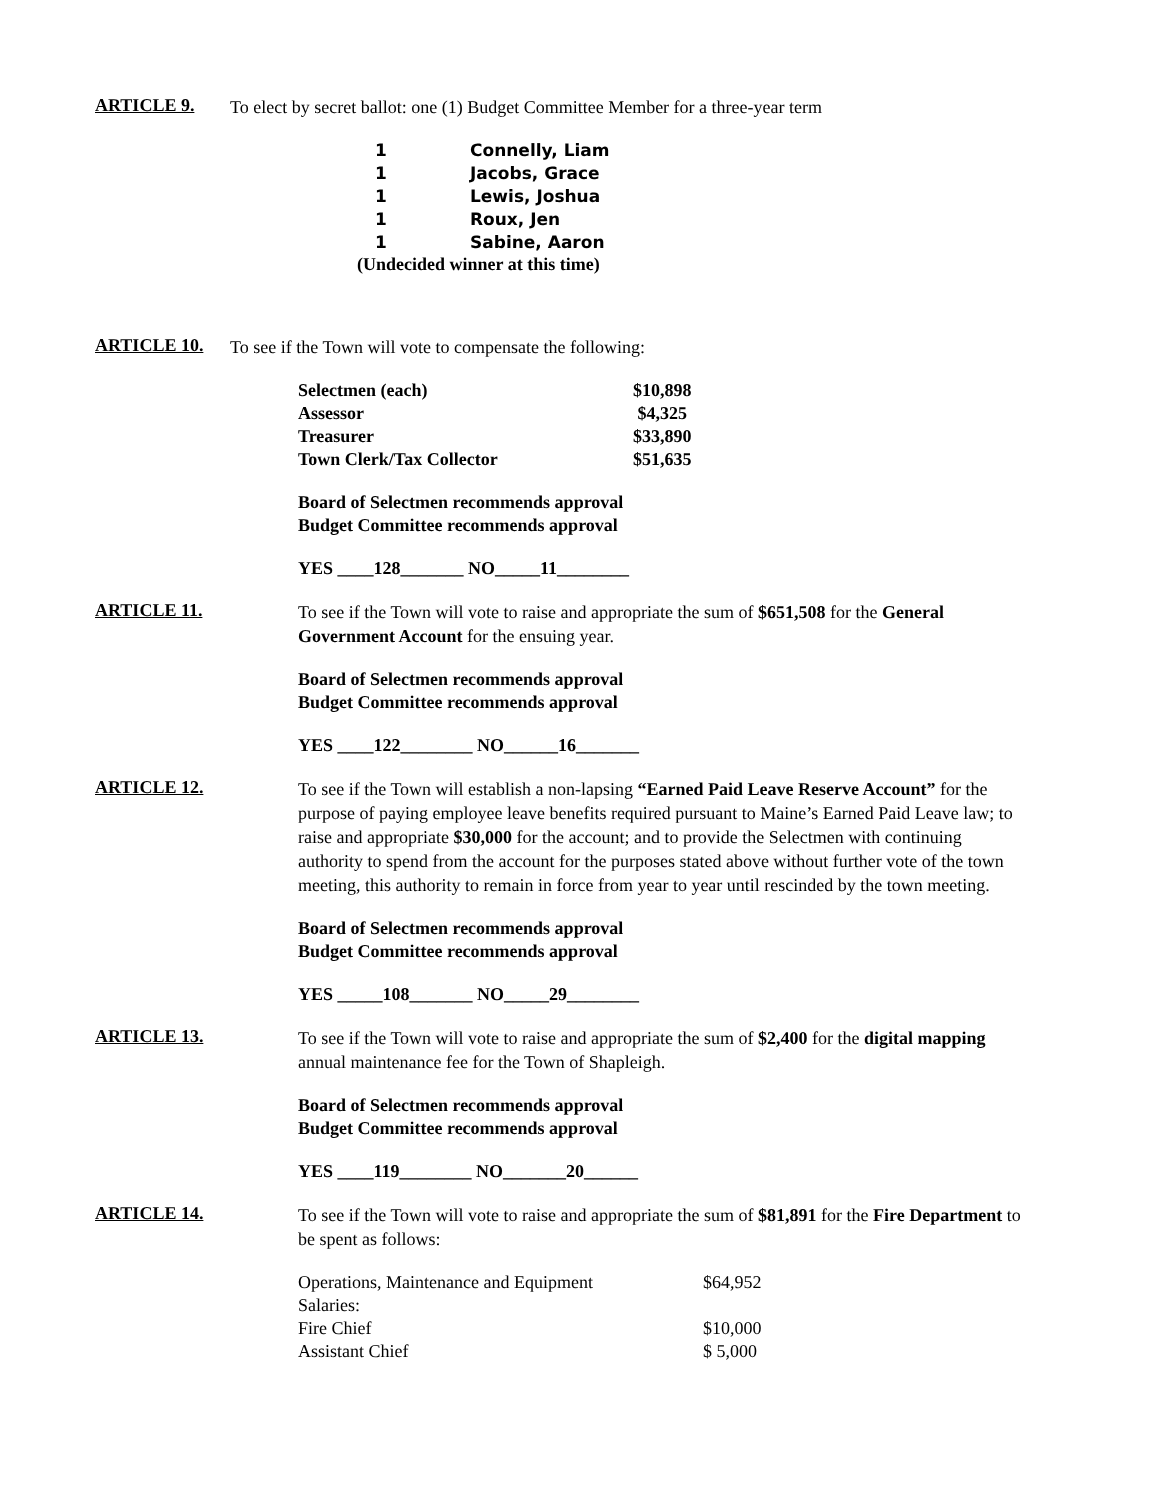ARTICLE 9.
To elect by secret ballot: one (1) Budget Committee Member for a three-year term
| 1 | Connelly, Liam |
| 1 | Jacobs, Grace |
| 1 | Lewis, Joshua |
| 1 | Roux, Jen |
| 1 | Sabine, Aaron |
(Undecided winner at this time)
ARTICLE 10.
To see if the Town will vote to compensate the following:
| Selectmen (each) | $10,898 |
| Assessor | $4,325 |
| Treasurer | $33,890 |
| Town Clerk/Tax Collector | $51,635 |
Board of Selectmen recommends approval
Budget Committee recommends approval
YES ____128_______ NO_____11________
ARTICLE 11.
To see if the Town will vote to raise and appropriate the sum of $651,508 for the General Government Account for the ensuing year.
Board of Selectmen recommends approval
Budget Committee recommends approval
YES ____122________ NO______16_______
ARTICLE 12.
To see if the Town will establish a non-lapsing “Earned Paid Leave Reserve Account” for the purpose of paying employee leave benefits required pursuant to Maine’s Earned Paid Leave law; to raise and appropriate $30,000 for the account; and to provide the Selectmen with continuing authority to spend from the account for the purposes stated above without further vote of the town meeting, this authority to remain in force from year to year until rescinded by the town meeting.
Board of Selectmen recommends approval
Budget Committee recommends approval
YES _____108_______ NO_____29________
ARTICLE 13.
To see if the Town will vote to raise and appropriate the sum of $2,400 for the digital mapping annual maintenance fee for the Town of Shapleigh.
Board of Selectmen recommends approval
Budget Committee recommends approval
YES ____119________ NO_______20______
ARTICLE 14.
To see if the Town will vote to raise and appropriate the sum of $81,891 for the Fire Department to be spent as follows:
| Operations, Maintenance and Equipment | $64,952 |
| Salaries: | |
| Fire Chief | $10,000 |
| Assistant Chief | $ 5,000 |